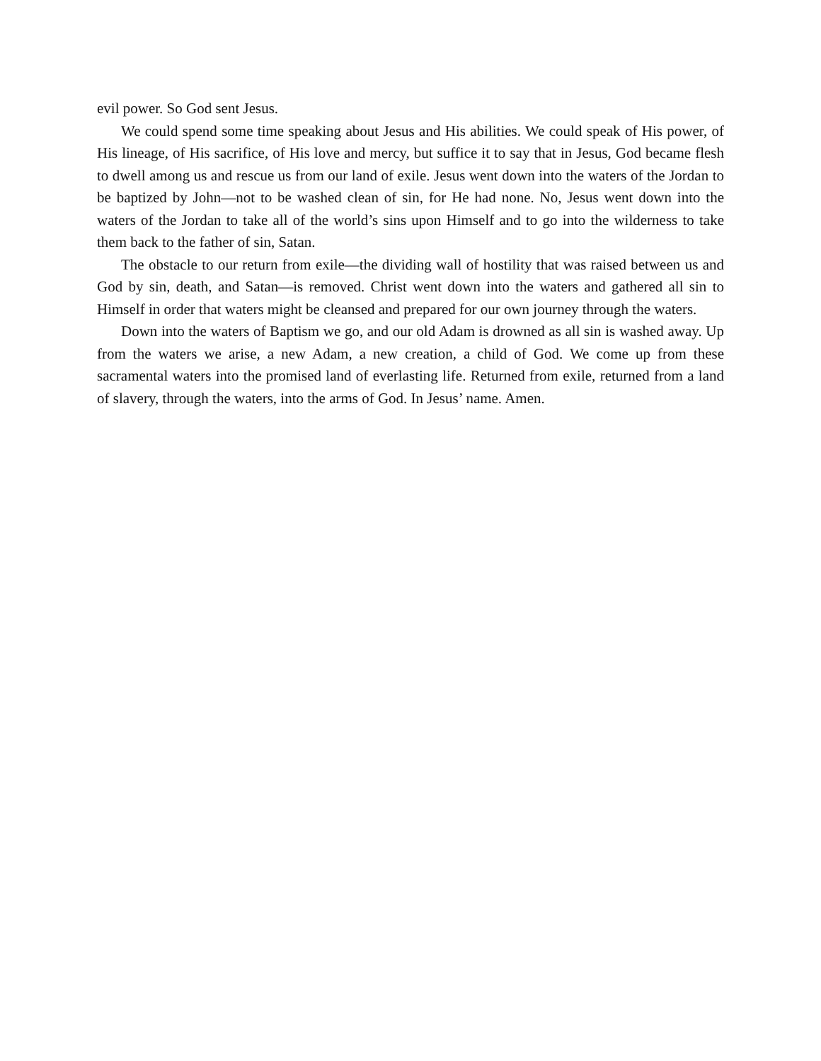evil power. So God sent Jesus.
We could spend some time speaking about Jesus and His abilities. We could speak of His power, of His lineage, of His sacrifice, of His love and mercy, but suffice it to say that in Jesus, God became flesh to dwell among us and rescue us from our land of exile. Jesus went down into the waters of the Jordan to be baptized by John—not to be washed clean of sin, for He had none. No, Jesus went down into the waters of the Jordan to take all of the world’s sins upon Himself and to go into the wilderness to take them back to the father of sin, Satan.
The obstacle to our return from exile—the dividing wall of hostility that was raised between us and God by sin, death, and Satan—is removed. Christ went down into the waters and gathered all sin to Himself in order that waters might be cleansed and prepared for our own journey through the waters.
Down into the waters of Baptism we go, and our old Adam is drowned as all sin is washed away. Up from the waters we arise, a new Adam, a new creation, a child of God. We come up from these sacramental waters into the promised land of everlasting life. Returned from exile, returned from a land of slavery, through the waters, into the arms of God. In Jesus’ name. Amen.